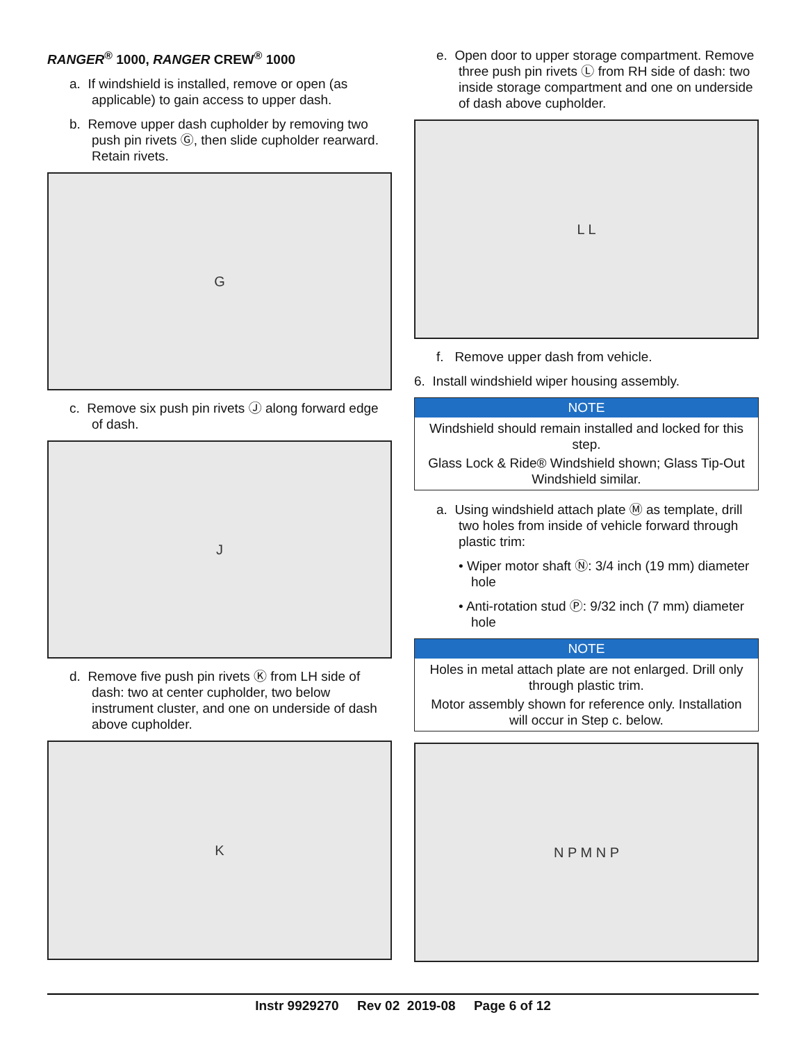RANGER<sup>®</sup> 1000, RANGER CREW<sup>®</sup> 1000
a. If windshield is installed, remove or open (as applicable) to gain access to upper dash.
b. Remove upper dash cupholder by removing two push pin rivets Ⓖ, then slide cupholder rearward. Retain rivets.
G
c. Remove six push pin rivets Ⓙ along forward edge of dash.
J
d. Remove five push pin rivets Ⓚ from LH side of dash: two at center cupholder, two below instrument cluster, and one on underside of dash above cupholder.
K
e. Open door to upper storage compartment. Remove three push pin rivets Ⓛ from RH side of dash: two inside storage compartment and one on underside of dash above cupholder.
L L
f. Remove upper dash from vehicle.
6. Install windshield wiper housing assembly.
NOTE
Windshield should remain installed and locked for this step.
Glass Lock & Ride® Windshield shown; Glass Tip-Out Windshield similar.
a. Using windshield attach plate Ⓜ as template, drill two holes from inside of vehicle forward through plastic trim:
• Wiper motor shaft Ⓝ: 3/4 inch (19 mm) diameter hole
• Anti-rotation stud Ⓟ: 9/32 inch (7 mm) diameter hole
NOTE
Holes in metal attach plate are not enlarged. Drill only through plastic trim.
Motor assembly shown for reference only. Installation will occur in Step c. below.
N P M N P
Instr 9929270 Rev 02 2019-08 Page 6 of 12